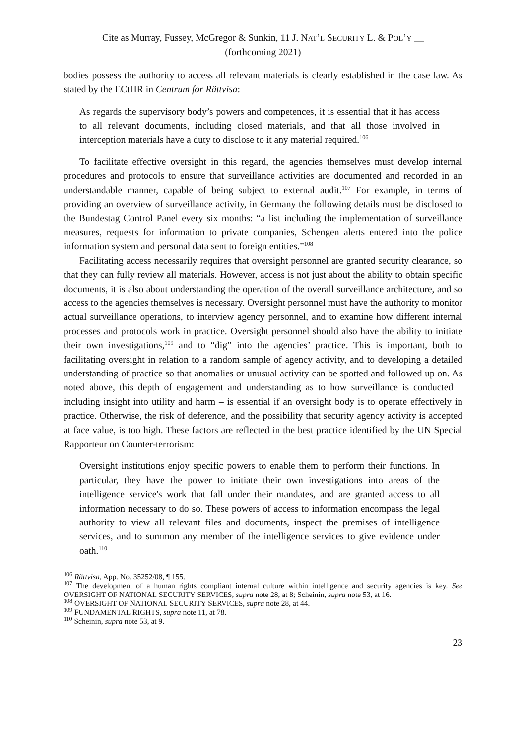Cite as Murray, Fussey, McGregor & Sunkin, 11 J. NAT’L SECURITY L. & POL’Y __
(forthcoming 2021)
bodies possess the authority to access all relevant materials is clearly established in the case law. As stated by the ECtHR in Centrum for Rättvisa:
As regards the supervisory body’s powers and competences, it is essential that it has access to all relevant documents, including closed materials, and that all those involved in interception materials have a duty to disclose to it any material required.<sup>106</sup>
To facilitate effective oversight in this regard, the agencies themselves must develop internal procedures and protocols to ensure that surveillance activities are documented and recorded in an understandable manner, capable of being subject to external audit.<sup>107</sup> For example, in terms of providing an overview of surveillance activity, in Germany the following details must be disclosed to the Bundestag Control Panel every six months: “a list including the implementation of surveillance measures, requests for information to private companies, Schengen alerts entered into the police information system and personal data sent to foreign entities.”<sup>108</sup>
Facilitating access necessarily requires that oversight personnel are granted security clearance, so that they can fully review all materials. However, access is not just about the ability to obtain specific documents, it is also about understanding the operation of the overall surveillance architecture, and so access to the agencies themselves is necessary. Oversight personnel must have the authority to monitor actual surveillance operations, to interview agency personnel, and to examine how different internal processes and protocols work in practice. Oversight personnel should also have the ability to initiate their own investigations,<sup>109</sup> and to “dig” into the agencies’ practice. This is important, both to facilitating oversight in relation to a random sample of agency activity, and to developing a detailed understanding of practice so that anomalies or unusual activity can be spotted and followed up on. As noted above, this depth of engagement and understanding as to how surveillance is conducted – including insight into utility and harm – is essential if an oversight body is to operate effectively in practice. Otherwise, the risk of deference, and the possibility that security agency activity is accepted at face value, is too high. These factors are reflected in the best practice identified by the UN Special Rapporteur on Counter-terrorism:
Oversight institutions enjoy specific powers to enable them to perform their functions. In particular, they have the power to initiate their own investigations into areas of the intelligence service's work that fall under their mandates, and are granted access to all information necessary to do so. These powers of access to information encompass the legal authority to view all relevant files and documents, inspect the premises of intelligence services, and to summon any member of the intelligence services to give evidence under oath.<sup>110</sup>
<sup>106</sup> Rättvisa, App. No. 35252/08, ¶ 155.
<sup>107</sup> The development of a human rights compliant internal culture within intelligence and security agencies is key. See OVERSIGHT OF NATIONAL SECURITY SERVICES, supra note 28, at 8; Scheinin, supra note 53, at 16.
<sup>108</sup> OVERSIGHT OF NATIONAL SECURITY SERVICES, supra note 28, at 44.
<sup>109</sup> FUNDAMENTAL RIGHTS, supra note 11, at 78.
<sup>110</sup> Scheinin, supra note 53, at 9.
23